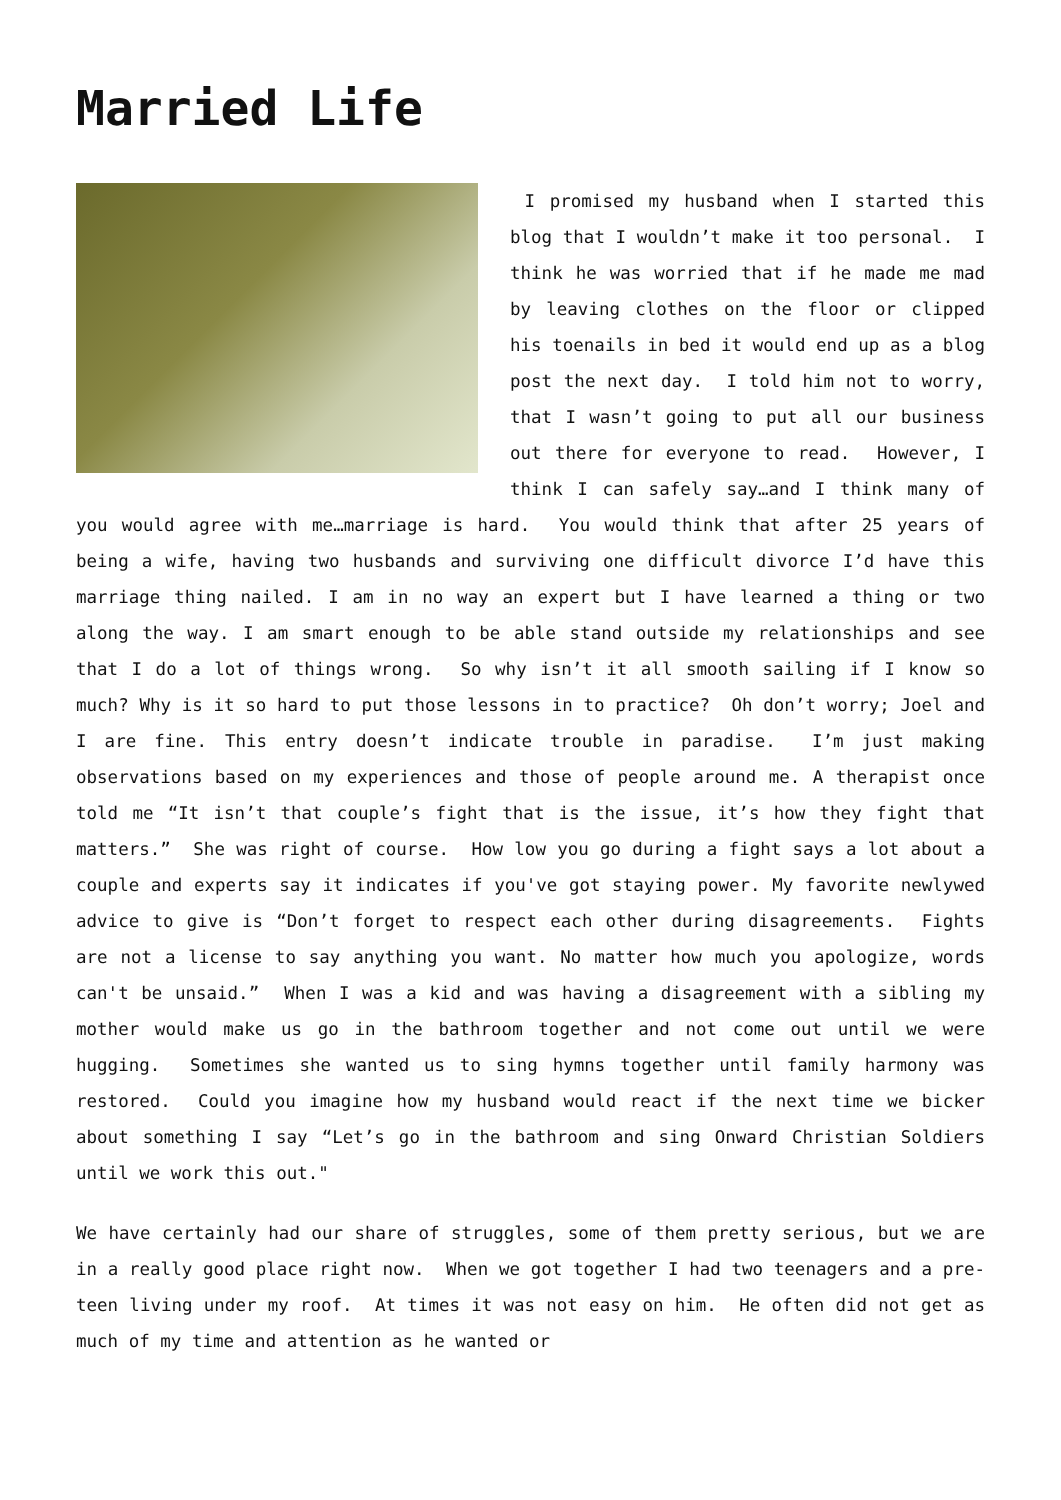Married Life
I promised my husband when I started this blog that I wouldn’t make it too personal. I think he was worried that if he made me mad by leaving clothes on the floor or clipped his toenails in bed it would end up as a blog post the next day. I told him not to worry, that I wasn’t going to put all our business out there for everyone to read. However, I think I can safely say…and I think many of you would agree with me…marriage is hard. You would think that after 25 years of being a wife, having two husbands and surviving one difficult divorce I’d have this marriage thing nailed. I am in no way an expert but I have learned a thing or two along the way. I am smart enough to be able stand outside my relationships and see that I do a lot of things wrong. So why isn’t it all smooth sailing if I know so much? Why is it so hard to put those lessons in to practice? Oh don’t worry; Joel and I are fine. This entry doesn’t indicate trouble in paradise. I’m just making observations based on my experiences and those of people around me. A therapist once told me “It isn’t that couple’s fight that is the issue, it’s how they fight that matters.” She was right of course. How low you go during a fight says a lot about a couple and experts say it indicates if you've got staying power. My favorite newlywed advice to give is “Don’t forget to respect each other during disagreements. Fights are not a license to say anything you want. No matter how much you apologize, words can't be unsaid.” When I was a kid and was having a disagreement with a sibling my mother would make us go in the bathroom together and not come out until we were hugging. Sometimes she wanted us to sing hymns together until family harmony was restored. Could you imagine how my husband would react if the next time we bicker about something I say “Let’s go in the bathroom and sing Onward Christian Soldiers until we work this out."
We have certainly had our share of struggles, some of them pretty serious, but we are in a really good place right now. When we got together I had two teenagers and a pre-teen living under my roof. At times it was not easy on him. He often did not get as much of my time and attention as he wanted or